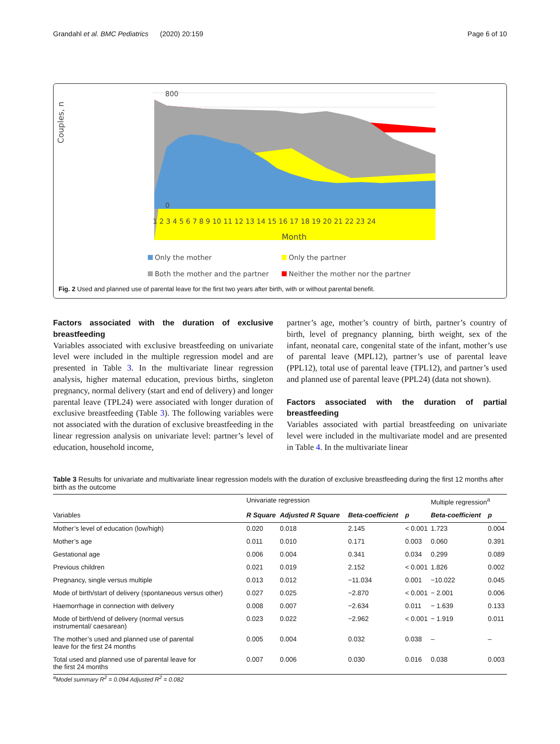Grandahl et al. BMC Pediatrics (2020) 20:159 Page 6 of 10
800
0
Couples, n
1 2 3 4 5 6 7 8 9 10 11 12 13 14 15 16 17 18 19 20 21 22 23 24
Month
Only the mother
Only the partner
Both the mother and the partner
Neither the mother nor the partner
Fig. 2 Used and planned use of parental leave for the first two years after birth, with or without parental benefit.
Factors associated with the duration of exclusive breastfeeding
Variables associated with exclusive breastfeeding on univariate level were included in the multiple regression model and are presented in Table 3. In the multivariate linear regression analysis, higher maternal education, previous births, singleton pregnancy, normal delivery (start and end of delivery) and longer parental leave (TPL24) were associated with longer duration of exclusive breastfeeding (Table 3). The following variables were not associated with the duration of exclusive breastfeeding in the linear regression analysis on univariate level: partner’s level of education, household income,
partner’s age, mother’s country of birth, partner’s country of birth, level of pregnancy planning, birth weight, sex of the infant, neonatal care, congenital state of the infant, mother’s use of parental leave (MPL12), partner’s use of parental leave (PPL12), total use of parental leave (TPL12), and partner’s used and planned use of parental leave (PPL24) (data not shown).
Factors associated with the duration of partial breastfeeding
Variables associated with partial breastfeeding on univariate level were included in the multivariate model and are presented in Table 4. In the multivariate linear
Table 3 Results for univariate and multivariate linear regression models with the duration of exclusive breastfeeding during the first 12 months after birth as the outcome
| | Univariate regression | | | | Multiple regression<sup>a</sup> | |
| --- | --- | --- | --- | --- | --- | --- |
| Variables | R Square | Adjusted R Square | Beta-coefficient | p | Beta-coefficient | p |
| Mother’s level of education (low/high) | 0.020 | 0.018 | 2.145 | < 0.001 | 1.723 | 0.004 |
| Mother’s age | 0.011 | 0.010 | 0.171 | 0.003 | 0.060 | 0.391 |
| Gestational age | 0.006 | 0.004 | 0.341 | 0.034 | 0.299 | 0.089 |
| Previous children | 0.021 | 0.019 | 2.152 | < 0.001 | 1.826 | 0.002 |
| Pregnancy, single versus multiple | 0.013 | 0.012 | −11.034 | 0.001 | −10.022 | 0.045 |
| Mode of birth/start of delivery (spontaneous versus other) | 0.027 | 0.025 | −2.870 | < 0.001 | − 2.001 | 0.006 |
| Haemorrhage in connection with delivery | 0.008 | 0.007 | −2.634 | 0.011 | − 1.639 | 0.133 |
| Mode of birth/end of delivery (normal versus instrumental/ caesarean) | 0.023 | 0.022 | −2.962 | < 0.001 | − 1.919 | 0.011 |
| The mother’s used and planned use of parental leave for the first 24 months | 0.005 | 0.004 | 0.032 | 0.038 | – | – |
| Total used and planned use of parental leave for the first 24 months | 0.007 | 0.006 | 0.030 | 0.016 | 0.038 | 0.003 |
<sup>a</sup> Model summary R<sup>2</sup> = 0.094 Adjusted R<sup>2</sup> = 0.082